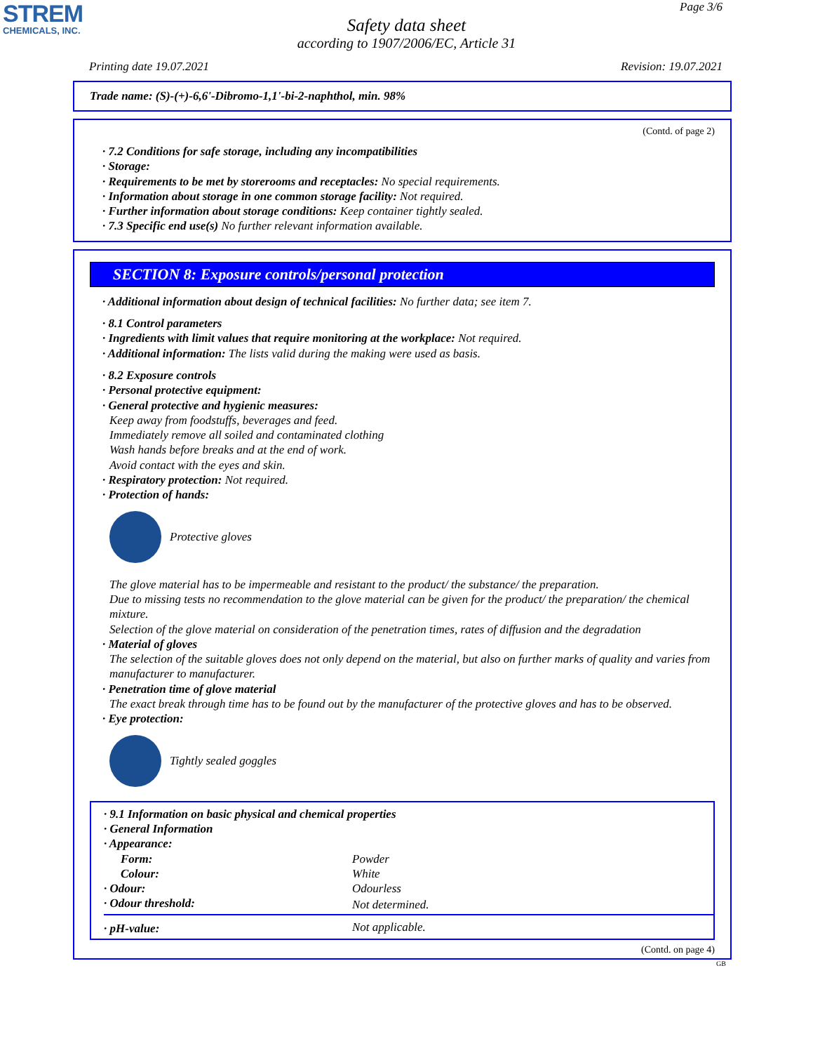STREM
CHEMICALS, INC.
Page 3/6
Safety data sheet
according to 1907/2006/EC, Article 31
Printing date 19.07.2021 Revision: 19.07.2021
Trade name: (S)-(+)-6,6'-Dibromo-1,1'-bi-2-naphthol, min. 98%
(Contd. of page 2)
· 7.2 Conditions for safe storage, including any incompatibilities
· Storage:
· Requirements to be met by storerooms and receptacles: No special requirements.
· Information about storage in one common storage facility: Not required.
· Further information about storage conditions: Keep container tightly sealed.
· 7.3 Specific end use(s) No further relevant information available.
SECTION 8: Exposure controls/personal protection
· Additional information about design of technical facilities: No further data; see item 7.
· 8.1 Control parameters
· Ingredients with limit values that require monitoring at the workplace: Not required.
· Additional information: The lists valid during the making were used as basis.
· 8.2 Exposure controls
· Personal protective equipment:
· General protective and hygienic measures:
Keep away from foodstuffs, beverages and feed.
Immediately remove all soiled and contaminated clothing
Wash hands before breaks and at the end of work.
Avoid contact with the eyes and skin.
· Respiratory protection: Not required.
· Protection of hands:
Protective gloves
The glove material has to be impermeable and resistant to the product/ the substance/ the preparation.
Due to missing tests no recommendation to the glove material can be given for the product/ the preparation/ the chemical mixture.
Selection of the glove material on consideration of the penetration times, rates of diffusion and the degradation
· Material of gloves
The selection of the suitable gloves does not only depend on the material, but also on further marks of quality and varies from manufacturer to manufacturer.
· Penetration time of glove material
The exact break through time has to be found out by the manufacturer of the protective gloves and has to be observed.
· Eye protection:
Tightly sealed goggles
| · 9.1 Information on basic physical and chemical properties | |
| · General Information | |
| · Appearance: | |
| Form: | Powder |
| Colour: | White |
| · Odour: | Odourless |
| · Odour threshold: | Not determined. |
| · pH-value: | Not applicable. |
(Contd. on page 4)
GB